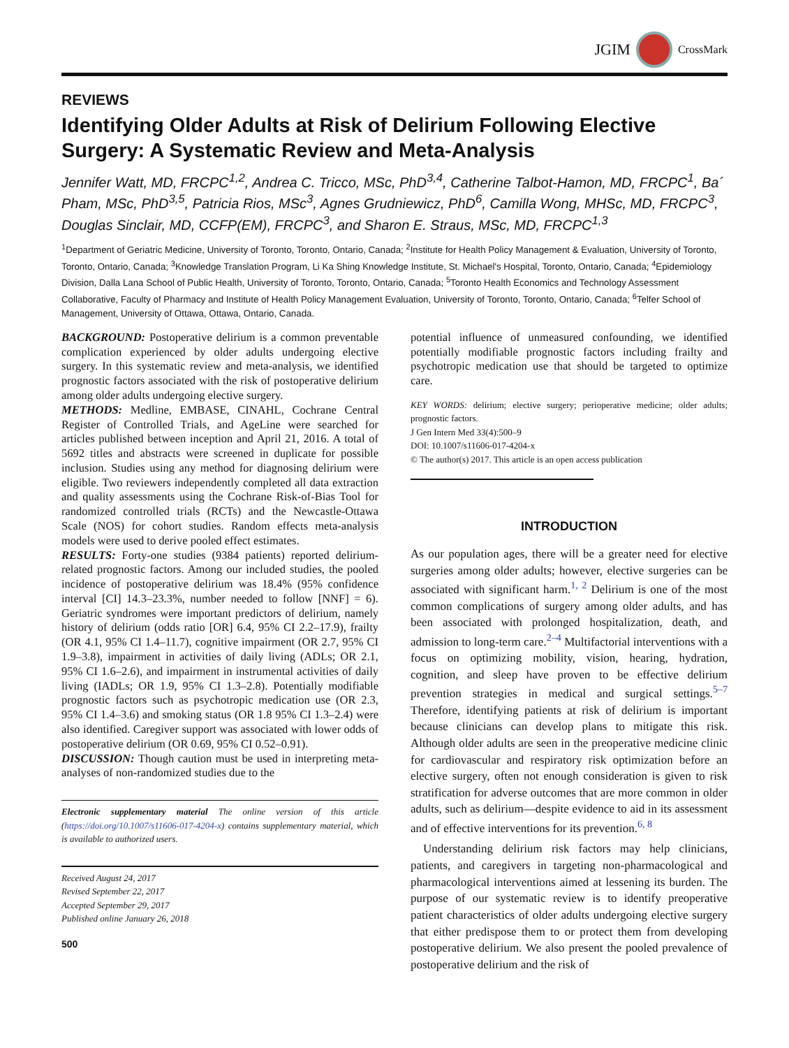JGIM CrossMark
REVIEWS
Identifying Older Adults at Risk of Delirium Following Elective Surgery: A Systematic Review and Meta-Analysis
Jennifer Watt, MD, FRCPC<sup>1,2</sup>, Andrea C. Tricco, MSc, PhD<sup>3,4</sup>, Catherine Talbot-Hamon, MD, FRCPC<sup>1</sup>, Ba´ Pham, MSc, PhD<sup>3,5</sup>, Patricia Rios, MSc<sup>3</sup>, Agnes Grudniewicz, PhD<sup>6</sup>, Camilla Wong, MHSc, MD, FRCPC<sup>3</sup>, Douglas Sinclair, MD, CCFP(EM), FRCPC<sup>3</sup>, and Sharon E. Straus, MSc, MD, FRCPC<sup>1,3</sup>
<sup>1</sup> Department of Geriatric Medicine, University of Toronto, Toronto, Ontario, Canada; <sup>2</sup>Institute for Health Policy Management & Evaluation, University of Toronto, Toronto, Ontario, Canada; <sup>3</sup>Knowledge Translation Program, Li Ka Shing Knowledge Institute, St. Michael's Hospital, Toronto, Ontario, Canada; <sup>4</sup>Epidemiology Division, Dalla Lana School of Public Health, University of Toronto, Toronto, Ontario, Canada; <sup>5</sup>Toronto Health Economics and Technology Assessment Collaborative, Faculty of Pharmacy and Institute of Health Policy Management Evaluation, University of Toronto, Toronto, Ontario, Canada; <sup>6</sup>Telfer School of Management, University of Ottawa, Ottawa, Ontario, Canada.
BACKGROUND: Postoperative delirium is a common preventable complication experienced by older adults undergoing elective surgery. In this systematic review and meta-analysis, we identified prognostic factors associated with the risk of postoperative delirium among older adults undergoing elective surgery.
METHODS: Medline, EMBASE, CINAHL, Cochrane Central Register of Controlled Trials, and AgeLine were searched for articles published between inception and April 21, 2016. A total of 5692 titles and abstracts were screened in duplicate for possible inclusion. Studies using any method for diagnosing delirium were eligible. Two reviewers independently completed all data extraction and quality assessments using the Cochrane Risk-of-Bias Tool for randomized controlled trials (RCTs) and the Newcastle-Ottawa Scale (NOS) for cohort studies. Random effects meta-analysis models were used to derive pooled effect estimates.
RESULTS: Forty-one studies (9384 patients) reported delirium-related prognostic factors. Among our included studies, the pooled incidence of postoperative delirium was 18.4% (95% confidence interval [CI] 14.3–23.3%, number needed to follow [NNF] = 6). Geriatric syndromes were important predictors of delirium, namely history of delirium (odds ratio [OR] 6.4, 95% CI 2.2–17.9), frailty (OR 4.1, 95% CI 1.4–11.7), cognitive impairment (OR 2.7, 95% CI 1.9–3.8), impairment in activities of daily living (ADLs; OR 2.1, 95% CI 1.6–2.6), and impairment in instrumental activities of daily living (IADLs; OR 1.9, 95% CI 1.3–2.8). Potentially modifiable prognostic factors such as psychotropic medication use (OR 2.3, 95% CI 1.4–3.6) and smoking status (OR 1.8 95% CI 1.3–2.4) were also identified. Caregiver support was associated with lower odds of postoperative delirium (OR 0.69, 95% CI 0.52–0.91).
DISCUSSION: Though caution must be used in interpreting meta-analyses of non-randomized studies due to the
Electronic supplementary material The online version of this article (https://doi.org/10.1007/s11606-017-4204-x) contains supplementary material, which is available to authorized users.
Received August 24, 2017
Revised September 22, 2017
Accepted September 29, 2017
Published online January 26, 2018
500
potential influence of unmeasured confounding, we identified potentially modifiable prognostic factors including frailty and psychotropic medication use that should be targeted to optimize care.
KEY WORDS: delirium; elective surgery; perioperative medicine; older adults; prognostic factors.
J Gen Intern Med 33(4):500–9
DOI: 10.1007/s11606-017-4204-x
© The author(s) 2017. This article is an open access publication
INTRODUCTION
As our population ages, there will be a greater need for elective surgeries among older adults; however, elective surgeries can be associated with significant harm.<sup>1, 2</sup> Delirium is one of the most common complications of surgery among older adults, and has been associated with prolonged hospitalization, death, and admission to long-term care.<sup>2–4</sup> Multifactorial interventions with a focus on optimizing mobility, vision, hearing, hydration, cognition, and sleep have proven to be effective delirium prevention strategies in medical and surgical settings.<sup>5–7</sup> Therefore, identifying patients at risk of delirium is important because clinicians can develop plans to mitigate this risk. Although older adults are seen in the preoperative medicine clinic for cardiovascular and respiratory risk optimization before an elective surgery, often not enough consideration is given to risk stratification for adverse outcomes that are more common in older adults, such as delirium—despite evidence to aid in its assessment and of effective interventions for its prevention.<sup>6, 8</sup>
Understanding delirium risk factors may help clinicians, patients, and caregivers in targeting non-pharmacological and pharmacological interventions aimed at lessening its burden. The purpose of our systematic review is to identify preoperative patient characteristics of older adults undergoing elective surgery that either predispose them to or protect them from developing postoperative delirium. We also present the pooled prevalence of postoperative delirium and the risk of